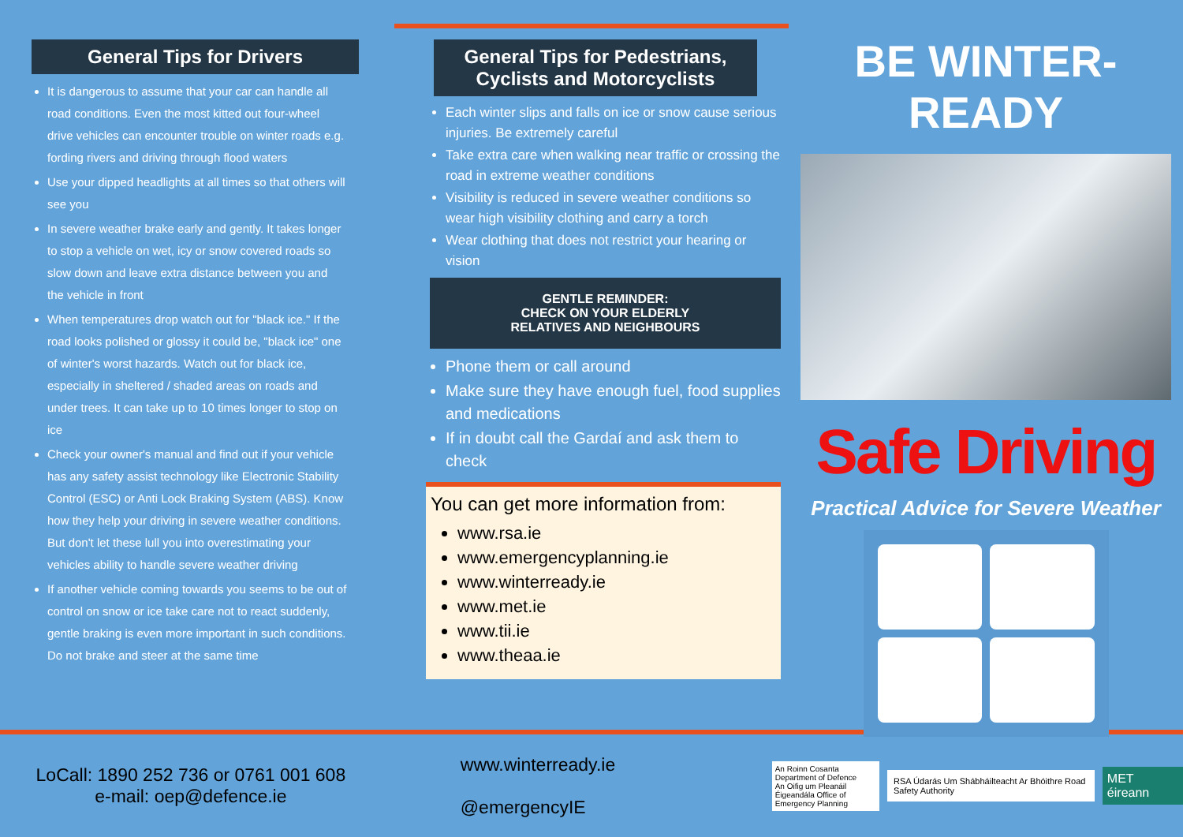General Tips for Drivers
It is dangerous to assume that your car can handle all road conditions. Even the most kitted out four-wheel drive vehicles can encounter trouble on winter roads e.g. fording rivers and driving through flood waters
Use your dipped headlights at all times so that others will see you
In severe weather brake early and gently. It takes longer to stop a vehicle on wet, icy or snow covered roads so slow down and leave extra distance between you and the vehicle in front
When temperatures drop watch out for "black ice." If the road looks polished or glossy it could be, "black ice" one of winter's worst hazards. Watch out for black ice, especially in sheltered / shaded areas on roads and under trees. It can take up to 10 times longer to stop on ice
Check your owner's manual and find out if your vehicle has any safety assist technology like Electronic Stability Control (ESC) or Anti Lock Braking System (ABS). Know how they help your driving in severe weather conditions. But don't let these lull you into overestimating your vehicles ability to handle severe weather driving
If another vehicle coming towards you seems to be out of control on snow or ice take care not to react suddenly, gentle braking is even more important in such conditions. Do not brake and steer at the same time
General Tips for Pedestrians, Cyclists and Motorcyclists
Each winter slips and falls on ice or snow cause serious injuries. Be extremely careful
Take extra care when walking near traffic or crossing the road in extreme weather conditions
Visibility is reduced in severe weather conditions so wear high visibility clothing and carry a torch
Wear clothing that does not restrict your hearing or vision
GENTLE REMINDER:
CHECK ON YOUR ELDERLY
RELATIVES AND NEIGHBOURS
Phone them or call around
Make sure they have enough fuel, food supplies and medications
If in doubt call the Gardaí and ask them to check
You can get more information from:
www.rsa.ie
www.emergencyplanning.ie
www.winterready.ie
www.met.ie
www.tii.ie
www.theaa.ie
BE WINTER-READY
Safe Driving
Practical Advice for Severe Weather
LoCall: 1890 252 736 or 0761 001 608
e-mail: oep@defence.ie
www.winterready.ie
@emergencyIE
An Roinn Cosanta Department of Defence
An Oifig um Pleanáil Éigeandála Office of Emergency Planning
RSA Údarás Um Shábháilteacht Ar Bhóithre Road Safety Authority
MET éireann